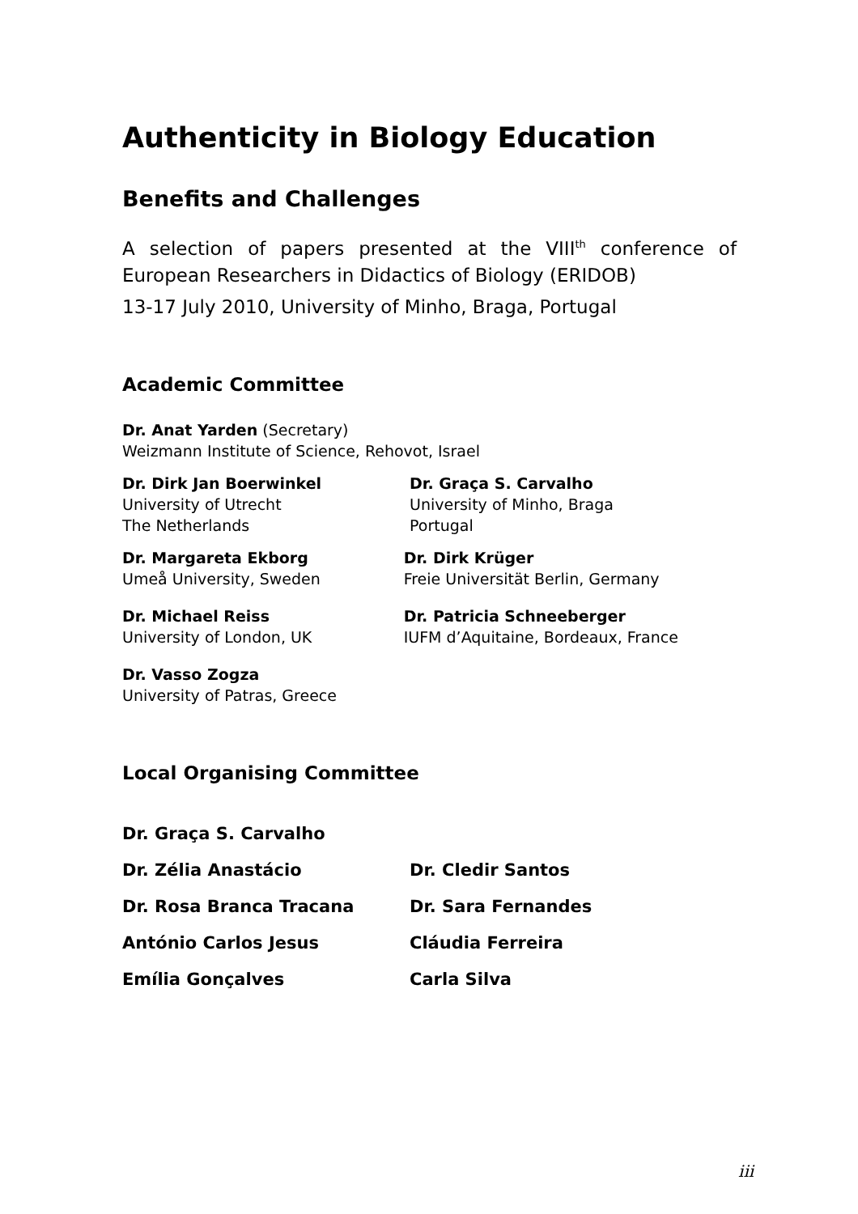Authenticity in Biology Education
Benefits and Challenges
A selection of papers presented at the VIII<sup>th</sup> conference of European Researchers in Didactics of Biology (ERIDOB)
13-17 July 2010, University of Minho, Braga, Portugal
Academic Committee
Dr. Anat Yarden (Secretary)
Weizmann Institute of Science, Rehovot, Israel
Dr. Dirk Jan Boerwinkel
University of Utrecht
The Netherlands
Dr. Graça S. Carvalho
University of Minho, Braga
Portugal
Dr. Margareta Ekborg
Umeå University, Sweden
Dr. Dirk Krüger
Freie Universität Berlin, Germany
Dr. Michael Reiss
University of London, UK
Dr. Patricia Schneeberger
IUFM d’Aquitaine, Bordeaux, France
Dr. Vasso Zogza
University of Patras, Greece
Local Organising Committee
Dr. Graça S. Carvalho
Dr. Zélia Anastácio Dr. Cledir Santos
Dr. Rosa Branca Tracana Dr. Sara Fernandes
António Carlos Jesus Cláudia Ferreira
Emília Gonçalves Carla Silva
iii